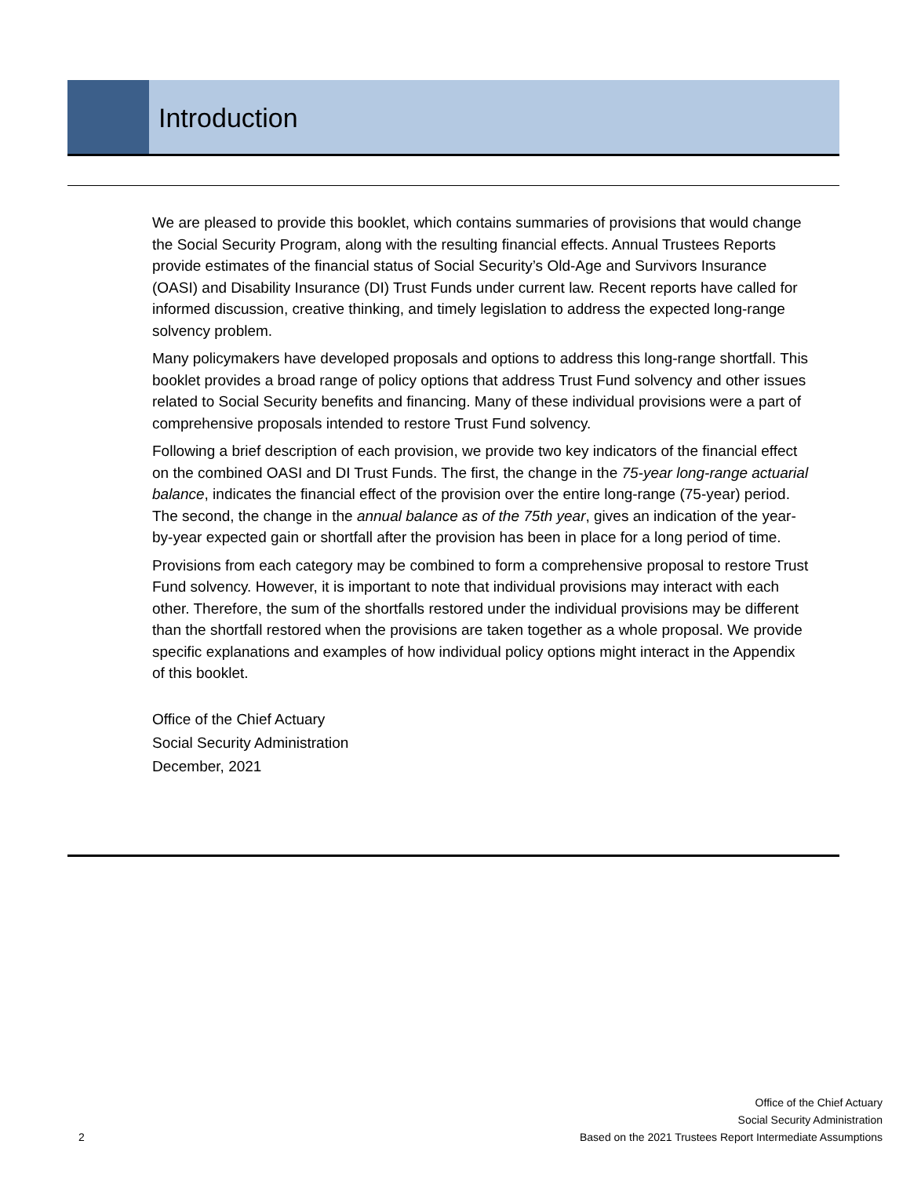Introduction
We are pleased to provide this booklet, which contains summaries of provisions that would change the Social Security Program, along with the resulting financial effects. Annual Trustees Reports provide estimates of the financial status of Social Security’s Old-Age and Survivors Insurance (OASI) and Disability Insurance (DI) Trust Funds under current law. Recent reports have called for informed discussion, creative thinking, and timely legislation to address the expected long-range solvency problem.
Many policymakers have developed proposals and options to address this long-range shortfall. This booklet provides a broad range of policy options that address Trust Fund solvency and other issues related to Social Security benefits and financing. Many of these individual provisions were a part of comprehensive proposals intended to restore Trust Fund solvency.
Following a brief description of each provision, we provide two key indicators of the financial effect on the combined OASI and DI Trust Funds. The first, the change in the 75-year long-range actuarial balance, indicates the financial effect of the provision over the entire long-range (75-year) period. The second, the change in the annual balance as of the 75th year, gives an indication of the year-by-year expected gain or shortfall after the provision has been in place for a long period of time.
Provisions from each category may be combined to form a comprehensive proposal to restore Trust Fund solvency. However, it is important to note that individual provisions may interact with each other. Therefore, the sum of the shortfalls restored under the individual provisions may be different than the shortfall restored when the provisions are taken together as a whole proposal. We provide specific explanations and examples of how individual policy options might interact in the Appendix of this booklet.
Office of the Chief Actuary
Social Security Administration
December, 2021
2
Office of the Chief Actuary
Social Security Administration
Based on the 2021 Trustees Report Intermediate Assumptions